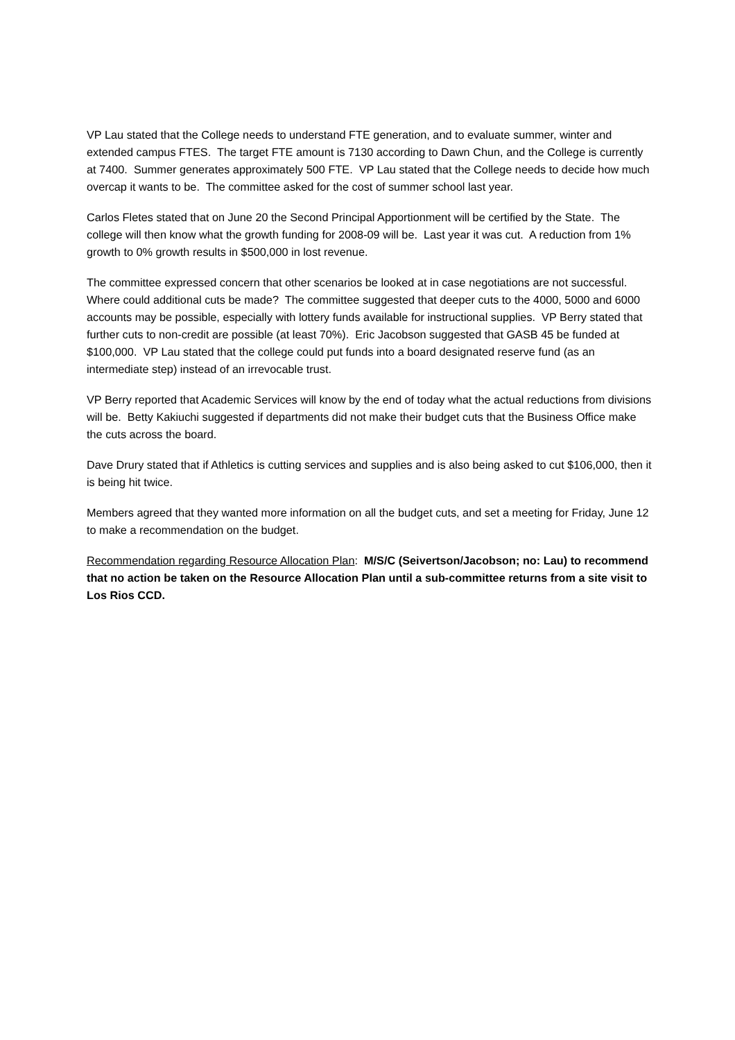VP Lau stated that the College needs to understand FTE generation, and to evaluate summer, winter and extended campus FTES. The target FTE amount is 7130 according to Dawn Chun, and the College is currently at 7400. Summer generates approximately 500 FTE. VP Lau stated that the College needs to decide how much overcap it wants to be. The committee asked for the cost of summer school last year.
Carlos Fletes stated that on June 20 the Second Principal Apportionment will be certified by the State. The college will then know what the growth funding for 2008-09 will be. Last year it was cut. A reduction from 1% growth to 0% growth results in $500,000 in lost revenue.
The committee expressed concern that other scenarios be looked at in case negotiations are not successful. Where could additional cuts be made? The committee suggested that deeper cuts to the 4000, 5000 and 6000 accounts may be possible, especially with lottery funds available for instructional supplies. VP Berry stated that further cuts to non-credit are possible (at least 70%). Eric Jacobson suggested that GASB 45 be funded at $100,000. VP Lau stated that the college could put funds into a board designated reserve fund (as an intermediate step) instead of an irrevocable trust.
VP Berry reported that Academic Services will know by the end of today what the actual reductions from divisions will be. Betty Kakiuchi suggested if departments did not make their budget cuts that the Business Office make the cuts across the board.
Dave Drury stated that if Athletics is cutting services and supplies and is also being asked to cut $106,000, then it is being hit twice.
Members agreed that they wanted more information on all the budget cuts, and set a meeting for Friday, June 12 to make a recommendation on the budget.
Recommendation regarding Resource Allocation Plan: M/S/C (Seivertson/Jacobson; no: Lau) to recommend that no action be taken on the Resource Allocation Plan until a sub-committee returns from a site visit to Los Rios CCD.